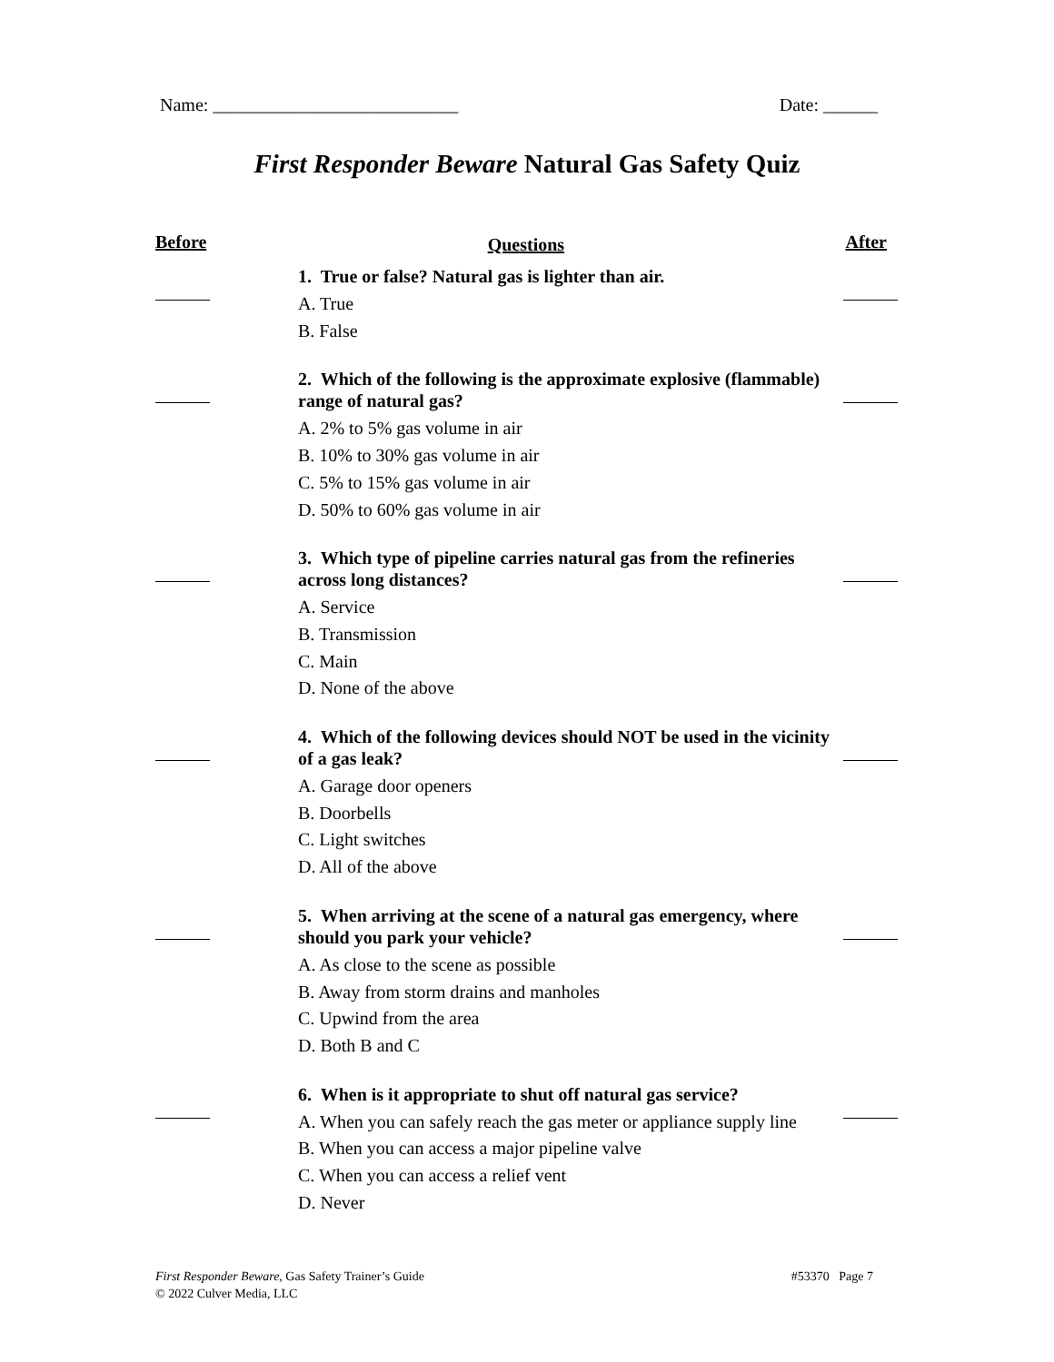Name: ___________________________ Date: ______
First Responder Beware Natural Gas Safety Quiz
Before Questions After
1. True or false? Natural gas is lighter than air.
A. True
B. False
2. Which of the following is the approximate explosive (flammable) range of natural gas?
A. 2% to 5% gas volume in air
B. 10% to 30% gas volume in air
C. 5% to 15% gas volume in air
D. 50% to 60% gas volume in air
3. Which type of pipeline carries natural gas from the refineries across long distances?
A. Service
B. Transmission
C. Main
D. None of the above
4. Which of the following devices should NOT be used in the vicinity of a gas leak?
A. Garage door openers
B. Doorbells
C. Light switches
D. All of the above
5. When arriving at the scene of a natural gas emergency, where should you park your vehicle?
A. As close to the scene as possible
B. Away from storm drains and manholes
C. Upwind from the area
D. Both B and C
6. When is it appropriate to shut off natural gas service?
A. When you can safely reach the gas meter or appliance supply line
B. When you can access a major pipeline valve
C. When you can access a relief vent
D. Never
First Responder Beware, Gas Safety Trainer’s Guide
© 2022 Culver Media, LLC
#53370 Page 7